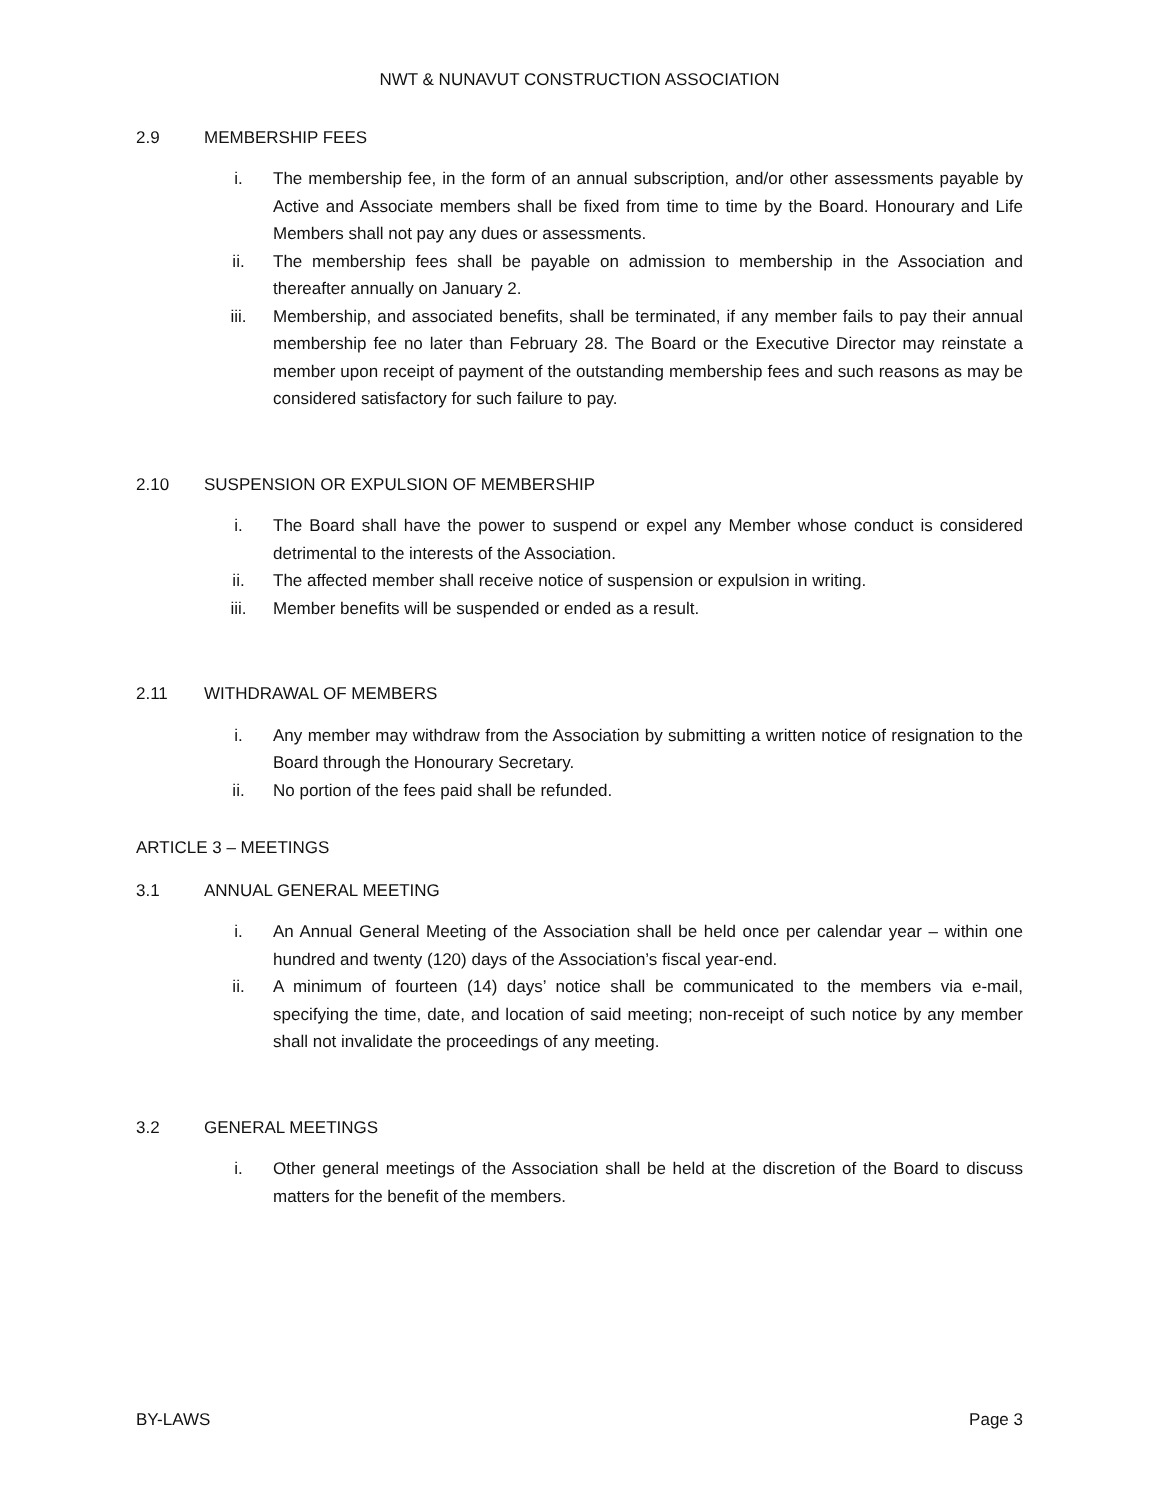NWT & NUNAVUT CONSTRUCTION ASSOCIATION
2.9 MEMBERSHIP FEES
i. The membership fee, in the form of an annual subscription, and/or other assessments payable by Active and Associate members shall be fixed from time to time by the Board. Honourary and Life Members shall not pay any dues or assessments.
ii. The membership fees shall be payable on admission to membership in the Association and thereafter annually on January 2.
iii. Membership, and associated benefits, shall be terminated, if any member fails to pay their annual membership fee no later than February 28. The Board or the Executive Director may reinstate a member upon receipt of payment of the outstanding membership fees and such reasons as may be considered satisfactory for such failure to pay.
2.10 SUSPENSION OR EXPULSION OF MEMBERSHIP
i. The Board shall have the power to suspend or expel any Member whose conduct is considered detrimental to the interests of the Association.
ii. The affected member shall receive notice of suspension or expulsion in writing.
iii. Member benefits will be suspended or ended as a result.
2.11 WITHDRAWAL OF MEMBERS
i. Any member may withdraw from the Association by submitting a written notice of resignation to the Board through the Honourary Secretary.
ii. No portion of the fees paid shall be refunded.
ARTICLE 3 – MEETINGS
3.1 ANNUAL GENERAL MEETING
i. An Annual General Meeting of the Association shall be held once per calendar year – within one hundred and twenty (120) days of the Association’s fiscal year-end.
ii. A minimum of fourteen (14) days’ notice shall be communicated to the members via e-mail, specifying the time, date, and location of said meeting; non-receipt of such notice by any member shall not invalidate the proceedings of any meeting.
3.2 GENERAL MEETINGS
i. Other general meetings of the Association shall be held at the discretion of the Board to discuss matters for the benefit of the members.
BY-LAWS Page 3